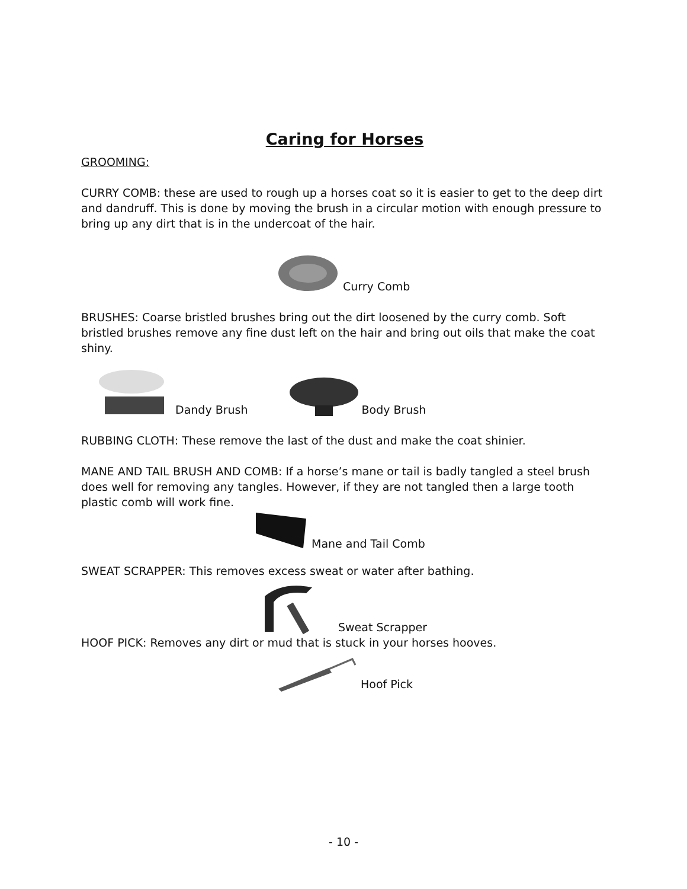Caring for Horses
GROOMING:
CURRY COMB: these are used to rough up a horses coat so it is easier to get to the deep dirt and dandruff. This is done by moving the brush in a circular motion with enough pressure to bring up any dirt that is in the undercoat of the hair.
Curry Comb
BRUSHES: Coarse bristled brushes bring out the dirt loosened by the curry comb. Soft bristled brushes remove any fine dust left on the hair and bring out oils that make the coat shiny.
Dandy Brush Body Brush
RUBBING CLOTH: These remove the last of the dust and make the coat shinier.
MANE AND TAIL BRUSH AND COMB: If a horse’s mane or tail is badly tangled a steel brush does well for removing any tangles. However, if they are not tangled then a large tooth plastic comb will work fine.
Mane and Tail Comb
SWEAT SCRAPPER: This removes excess sweat or water after bathing.
Sweat Scrapper
HOOF PICK: Removes any dirt or mud that is stuck in your horses hooves.
Hoof Pick
- 10 -